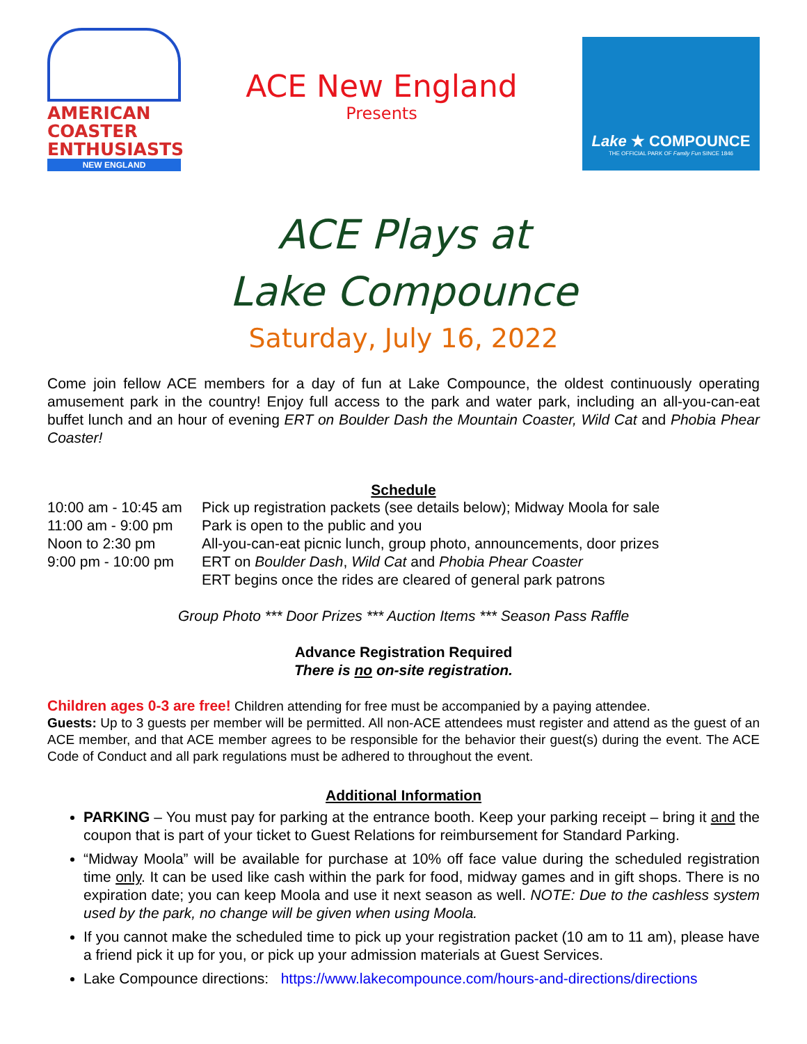AMERICAN
COASTER
ENTHUSIASTS
NEW ENGLAND
ACE New England
Presents
Lake ★ COMPOUNCE
THE OFFICIAL PARK OF Family Fun SINCE 1846
ACE Plays at
Lake Compounce
Saturday, July 16, 2022
Come join fellow ACE members for a day of fun at Lake Compounce, the oldest continuously operating amusement park in the country! Enjoy full access to the park and water park, including an all-you-can-eat buffet lunch and an hour of evening ERT on Boulder Dash the Mountain Coaster, Wild Cat and Phobia Phear Coaster!
Schedule
10:00 am - 10:45 am Pick up registration packets (see details below); Midway Moola for sale
11:00 am - 9:00 pm Park is open to the public and you
Noon to 2:30 pm All-you-can-eat picnic lunch, group photo, announcements, door prizes
9:00 pm - 10:00 pm ERT on Boulder Dash, Wild Cat and Phobia Phear Coaster
ERT begins once the rides are cleared of general park patrons
Group Photo *** Door Prizes *** Auction Items *** Season Pass Raffle
Advance Registration Required
There is no on-site registration.
Children ages 0-3 are free! Children attending for free must be accompanied by a paying attendee.
Guests: Up to 3 guests per member will be permitted. All non-ACE attendees must register and attend as the guest of an ACE member, and that ACE member agrees to be responsible for the behavior their guest(s) during the event. The ACE Code of Conduct and all park regulations must be adhered to throughout the event.
Additional Information
PARKING – You must pay for parking at the entrance booth. Keep your parking receipt – bring it and the coupon that is part of your ticket to Guest Relations for reimbursement for Standard Parking.
“Midway Moola” will be available for purchase at 10% off face value during the scheduled registration time only. It can be used like cash within the park for food, midway games and in gift shops. There is no expiration date; you can keep Moola and use it next season as well. NOTE: Due to the cashless system used by the park, no change will be given when using Moola.
If you cannot make the scheduled time to pick up your registration packet (10 am to 11 am), please have a friend pick it up for you, or pick up your admission materials at Guest Services.
Lake Compounce directions: https://www.lakecompounce.com/hours-and-directions/directions